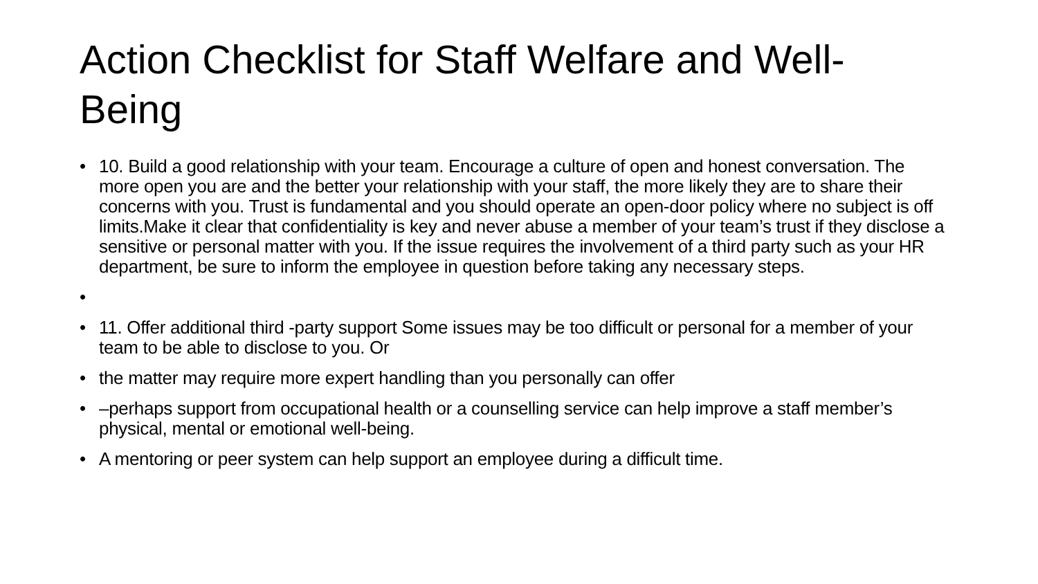Action Checklist for Staff Welfare and Well-Being
• 10. Build a good relationship with your team. Encourage a culture of open and honest conversation. The more open you are and the better your relationship with your staff, the more likely they are to share their concerns with you. Trust is fundamental and you should operate an open-door policy where no subject is off limits.Make it clear that confidentiality is key and never abuse a member of your team’s trust if they disclose a sensitive or personal matter with you. If the issue requires the involvement of a third party such as your HR department, be sure to inform the employee in question before taking any necessary steps.
• • 11. Offer additional third -party support Some issues may be too difficult or personal for a member of your team to be able to disclose to you. Or
• the matter may require more expert handling than you personally can offer
• –perhaps support from occupational health or a counselling service can help improve a staff member’s physical, mental or emotional well-being.
• A mentoring or peer system can help support an employee during a difficult time.